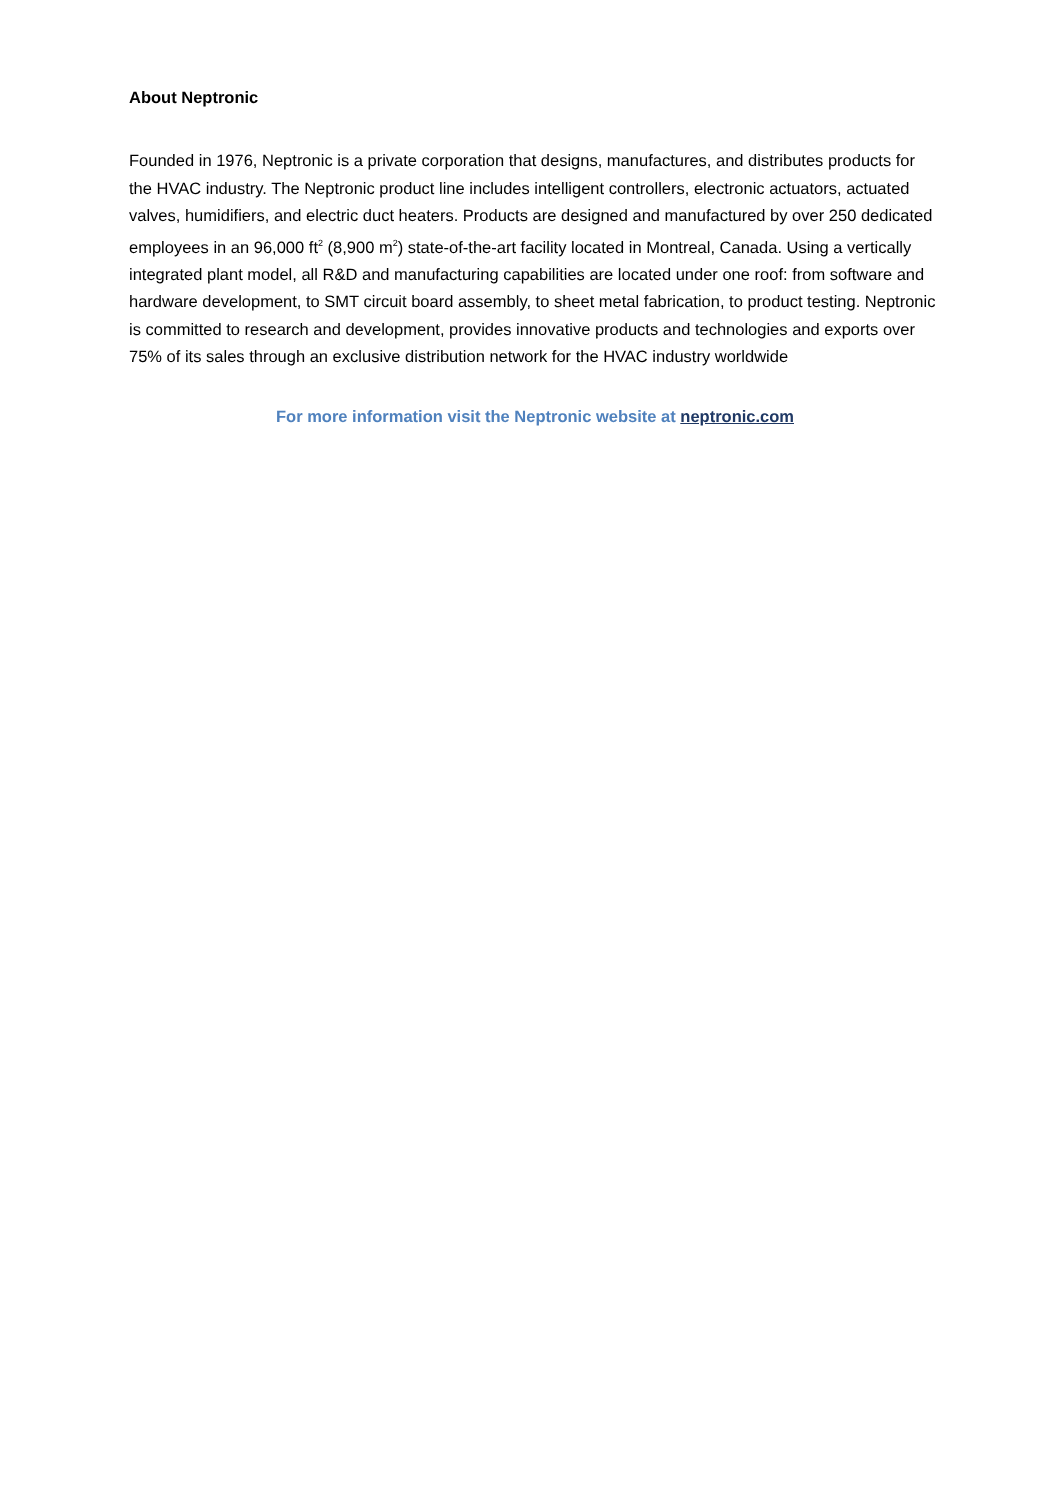About Neptronic
Founded in 1976, Neptronic is a private corporation that designs, manufactures, and distributes products for the HVAC industry. The Neptronic product line includes intelligent controllers, electronic actuators, actuated valves, humidifiers, and electric duct heaters. Products are designed and manufactured by over 250 dedicated employees in an 96,000 ft<sup>2</sup> (8,900 m<sup>2</sup>) state-of-the-art facility located in Montreal, Canada. Using a vertically integrated plant model, all R&D and manufacturing capabilities are located under one roof: from software and hardware development, to SMT circuit board assembly, to sheet metal fabrication, to product testing. Neptronic is committed to research and development, provides innovative products and technologies and exports over 75% of its sales through an exclusive distribution network for the HVAC industry worldwide
For more information visit the Neptronic website at neptronic.com